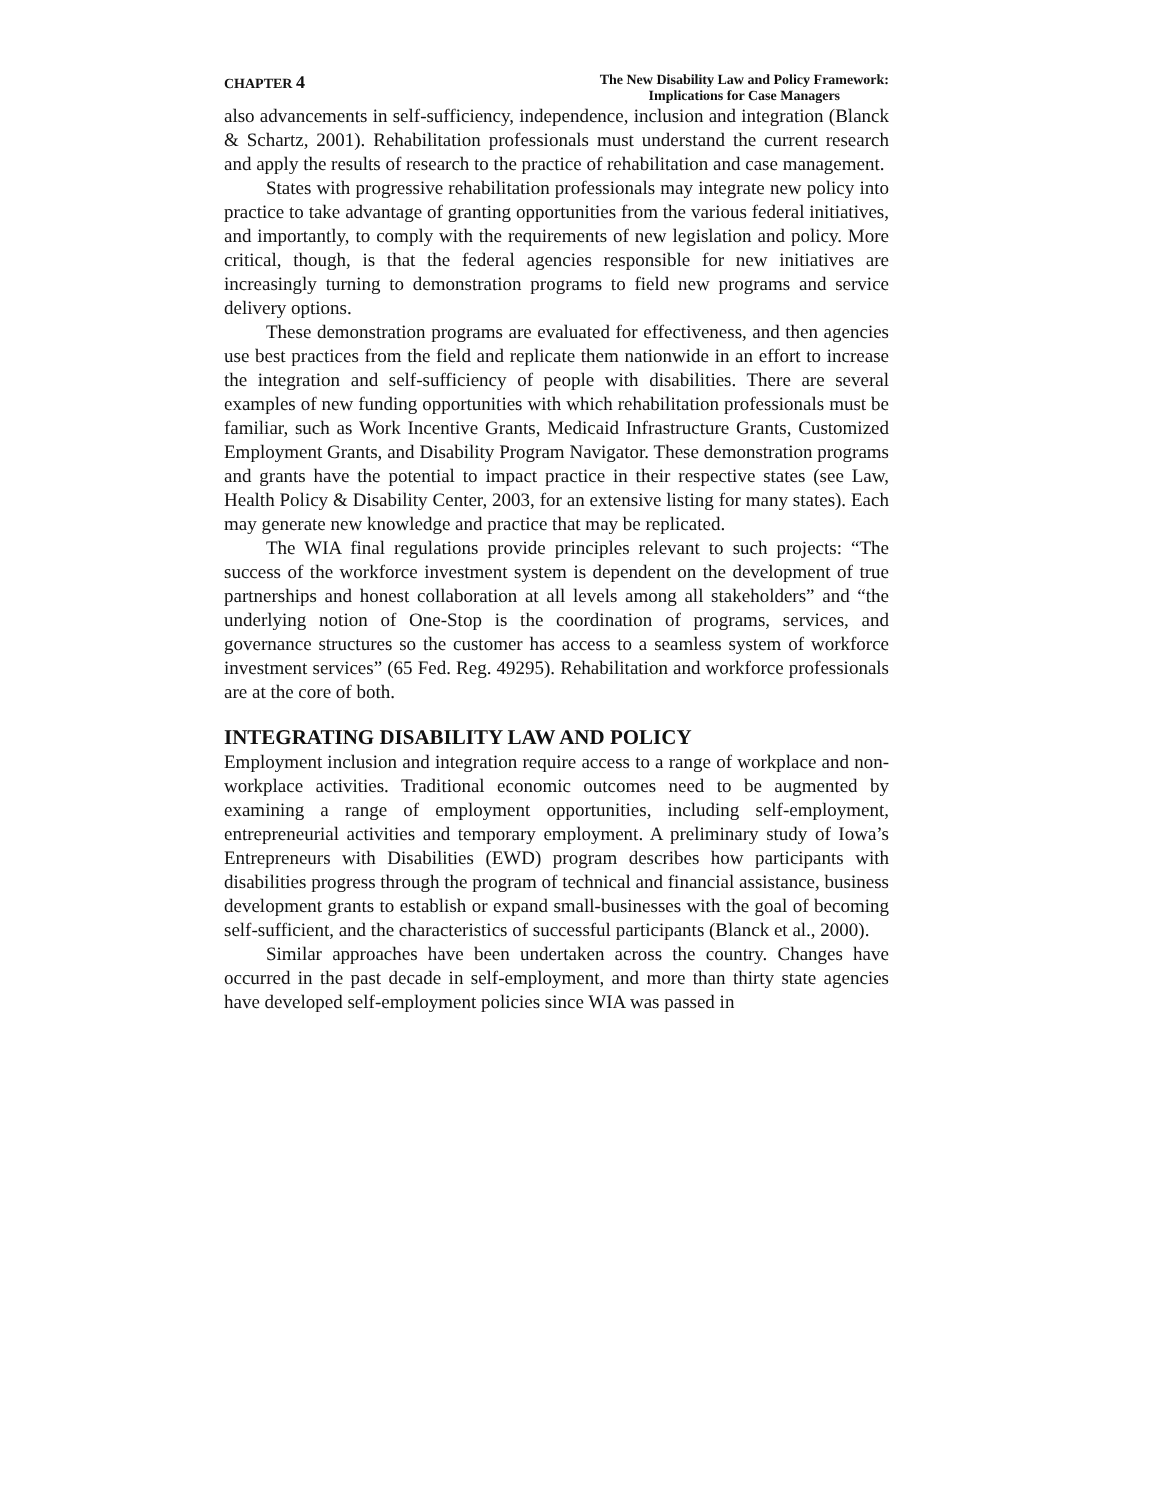CHAPTER 4
The New Disability Law and Policy Framework:
Implications for Case Managers
also advancements in self-sufficiency, independence, inclusion and integration (Blanck & Schartz, 2001). Rehabilitation professionals must understand the current research and apply the results of research to the practice of rehabilitation and case management.
States with progressive rehabilitation professionals may integrate new policy into practice to take advantage of granting opportunities from the various federal initiatives, and importantly, to comply with the requirements of new legislation and policy. More critical, though, is that the federal agencies responsible for new initiatives are increasingly turning to demonstration programs to field new programs and service delivery options.
These demonstration programs are evaluated for effectiveness, and then agencies use best practices from the field and replicate them nationwide in an effort to increase the integration and self-sufficiency of people with disabilities. There are several examples of new funding opportunities with which rehabilitation professionals must be familiar, such as Work Incentive Grants, Medicaid Infrastructure Grants, Customized Employment Grants, and Disability Program Navigator. These demonstration programs and grants have the potential to impact practice in their respective states (see Law, Health Policy & Disability Center, 2003, for an extensive listing for many states). Each may generate new knowledge and practice that may be replicated.
The WIA final regulations provide principles relevant to such projects: “The success of the workforce investment system is dependent on the development of true partnerships and honest collaboration at all levels among all stakeholders” and “the underlying notion of One-Stop is the coordination of programs, services, and governance structures so the customer has access to a seamless system of workforce investment services” (65 Fed. Reg. 49295). Rehabilitation and workforce professionals are at the core of both.
INTEGRATING DISABILITY LAW AND POLICY
Employment inclusion and integration require access to a range of workplace and non-workplace activities. Traditional economic outcomes need to be augmented by examining a range of employment opportunities, including self-employment, entrepreneurial activities and temporary employment. A preliminary study of Iowa’s Entrepreneurs with Disabilities (EWD) program describes how participants with disabilities progress through the program of technical and financial assistance, business development grants to establish or expand small-businesses with the goal of becoming self-sufficient, and the characteristics of successful participants (Blanck et al., 2000).
Similar approaches have been undertaken across the country. Changes have occurred in the past decade in self-employment, and more than thirty state agencies have developed self-employment policies since WIA was passed in